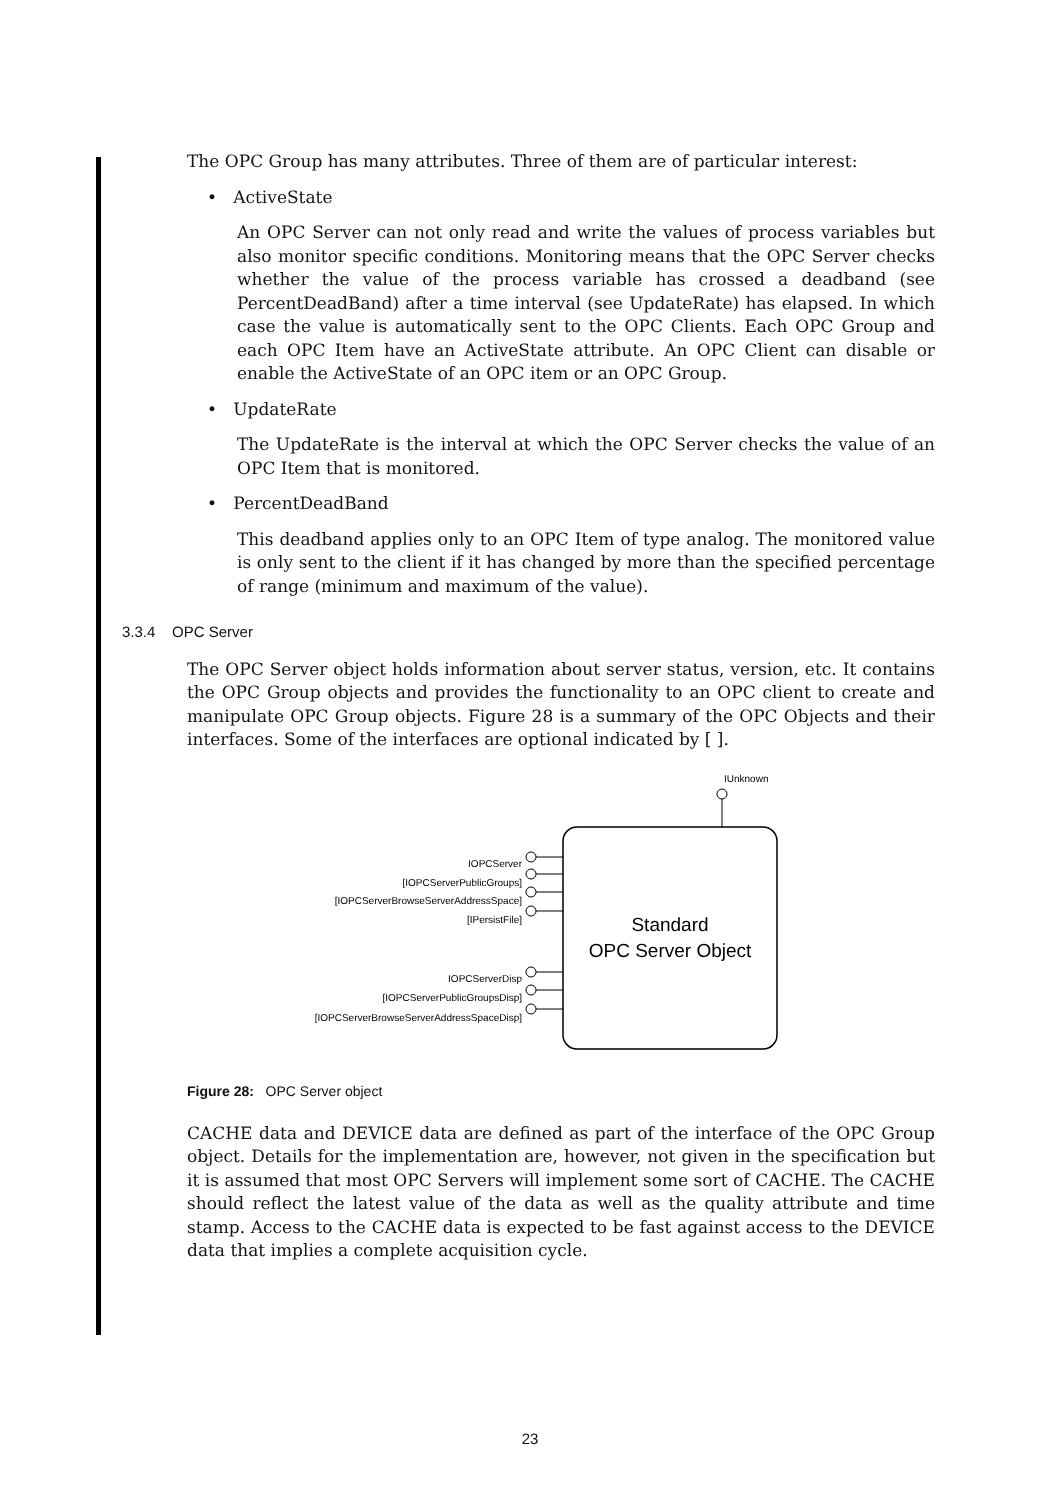The OPC Group has many attributes. Three of them are of particular interest:
• ActiveState
An OPC Server can not only read and write the values of process variables but also monitor specific conditions. Monitoring means that the OPC Server checks whether the value of the process variable has crossed a deadband (see PercentDeadBand) after a time interval (see UpdateRate) has elapsed. In which case the value is automatically sent to the OPC Clients. Each OPC Group and each OPC Item have an ActiveState attribute. An OPC Client can disable or enable the ActiveState of an OPC item or an OPC Group.
• UpdateRate
The UpdateRate is the interval at which the OPC Server checks the value of an OPC Item that is monitored.
• PercentDeadBand
This deadband applies only to an OPC Item of type analog. The monitored value is only sent to the client if it has changed by more than the specified percentage of range (minimum and maximum of the value).
3.3.4 OPC Server
The OPC Server object holds information about server status, version, etc. It contains the OPC Group objects and provides the functionality to an OPC client to create and manipulate OPC Group objects. Figure 28 is a summary of the OPC Objects and their interfaces. Some of the interfaces are optional indicated by [ ].
IUnknown
Standard
OPC Server Object
IOPCServer
[IOPCServerPublicGroups]
[IOPCServerBrowseServerAddressSpace]
[IPersistFile]
IOPCServerDisp
[IOPCServerPublicGroupsDisp]
[IOPCServerBrowseServerAddressSpaceDisp]
Figure 28: OPC Server object
CACHE data and DEVICE data are defined as part of the interface of the OPC Group object. Details for the implementation are, however, not given in the specification but it is assumed that most OPC Servers will implement some sort of CACHE. The CACHE should reflect the latest value of the data as well as the quality attribute and time stamp. Access to the CACHE data is expected to be fast against access to the DEVICE data that implies a complete acquisition cycle.
23